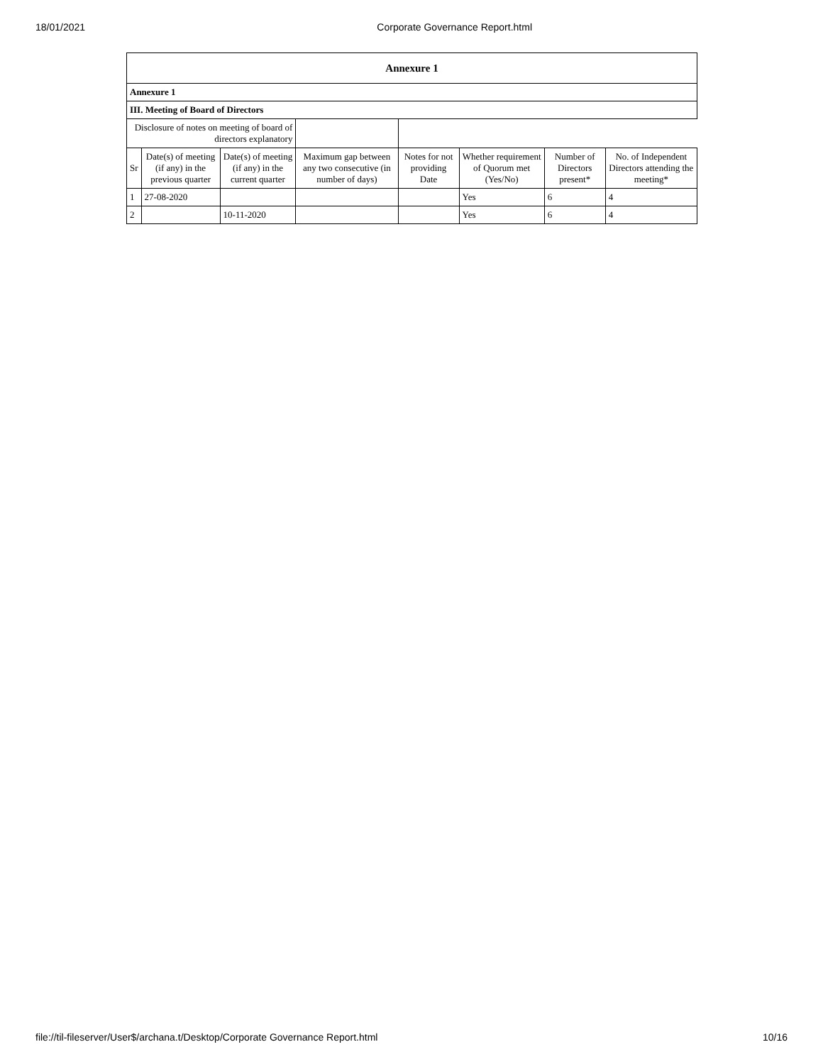18/01/2021 Corporate Governance Report.html
| Annexure 1 | | | | | | | |
| --- | --- | --- | --- | --- | --- | --- | --- |
| Annexure 1 | | | | | | | |
| III. Meeting of Board of Directors | | | | | | | |
| Disclosure of notes on meeting of board of directors explanatory | | | | | | | |
| Sr | Date(s) of meeting (if any) in the previous quarter | Date(s) of meeting (if any) in the current quarter | Maximum gap between any two consecutive (in number of days) | Notes for not providing Date | Whether requirement of Quorum met (Yes/No) | Number of Directors present* | No. of Independent Directors attending the meeting* |
| 1 | 27-08-2020 | | | | Yes | 6 | 4 |
| 2 | | 10-11-2020 | | | Yes | 6 | 4 |
file://til-fileserver/User$/archana.t/Desktop/Corporate Governance Report.html 10/16